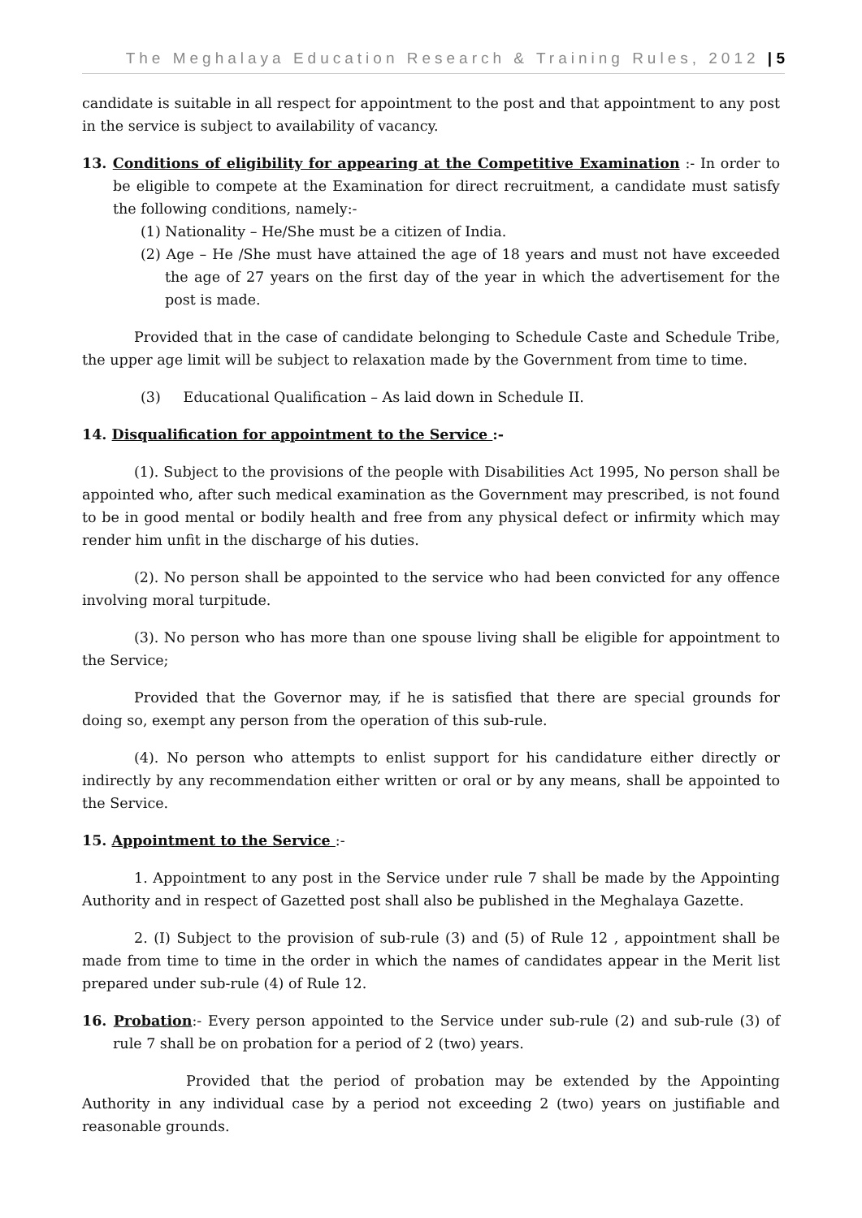The Meghalaya Education Research & Training Rules, 2012 | 5
candidate is suitable in all respect for appointment to the post and that appointment to any post in the service is subject to availability of vacancy.
13. Conditions of eligibility for appearing at the Competitive Examination :- In order to be eligible to compete at the Examination for direct recruitment, a candidate must satisfy the following conditions, namely:-
(1) Nationality – He/She must be a citizen of India.
(2) Age – He /She must have attained the age of 18 years and must not have exceeded the age of 27 years on the first day of the year in which the advertisement for the post is made.
Provided that in the case of candidate belonging to Schedule Caste and Schedule Tribe, the upper age limit will be subject to relaxation made by the Government from time to time.
(3) Educational Qualification – As laid down in Schedule II.
14. Disqualification for appointment to the Service :-
(1). Subject to the provisions of the people with Disabilities Act 1995, No person shall be appointed who, after such medical examination as the Government may prescribed, is not found to be in good mental or bodily health and free from any physical defect or infirmity which may render him unfit in the discharge of his duties.
(2). No person shall be appointed to the service who had been convicted for any offence involving moral turpitude.
(3). No person who has more than one spouse living shall be eligible for appointment to the Service;
Provided that the Governor may, if he is satisfied that there are special grounds for doing so, exempt any person from the operation of this sub-rule.
(4). No person who attempts to enlist support for his candidature either directly or indirectly by any recommendation either written or oral or by any means, shall be appointed to the Service.
15. Appointment to the Service :-
1. Appointment to any post in the Service under rule 7 shall be made by the Appointing Authority and in respect of Gazetted post shall also be published in the Meghalaya Gazette.
2. (I) Subject to the provision of sub-rule (3) and (5) of Rule 12 , appointment shall be made from time to time in the order in which the names of candidates appear in the Merit list prepared under sub-rule (4) of Rule 12.
16. Probation:- Every person appointed to the Service under sub-rule (2) and sub-rule (3) of rule 7 shall be on probation for a period of 2 (two) years.
Provided that the period of probation may be extended by the Appointing Authority in any individual case by a period not exceeding 2 (two) years on justifiable and reasonable grounds.